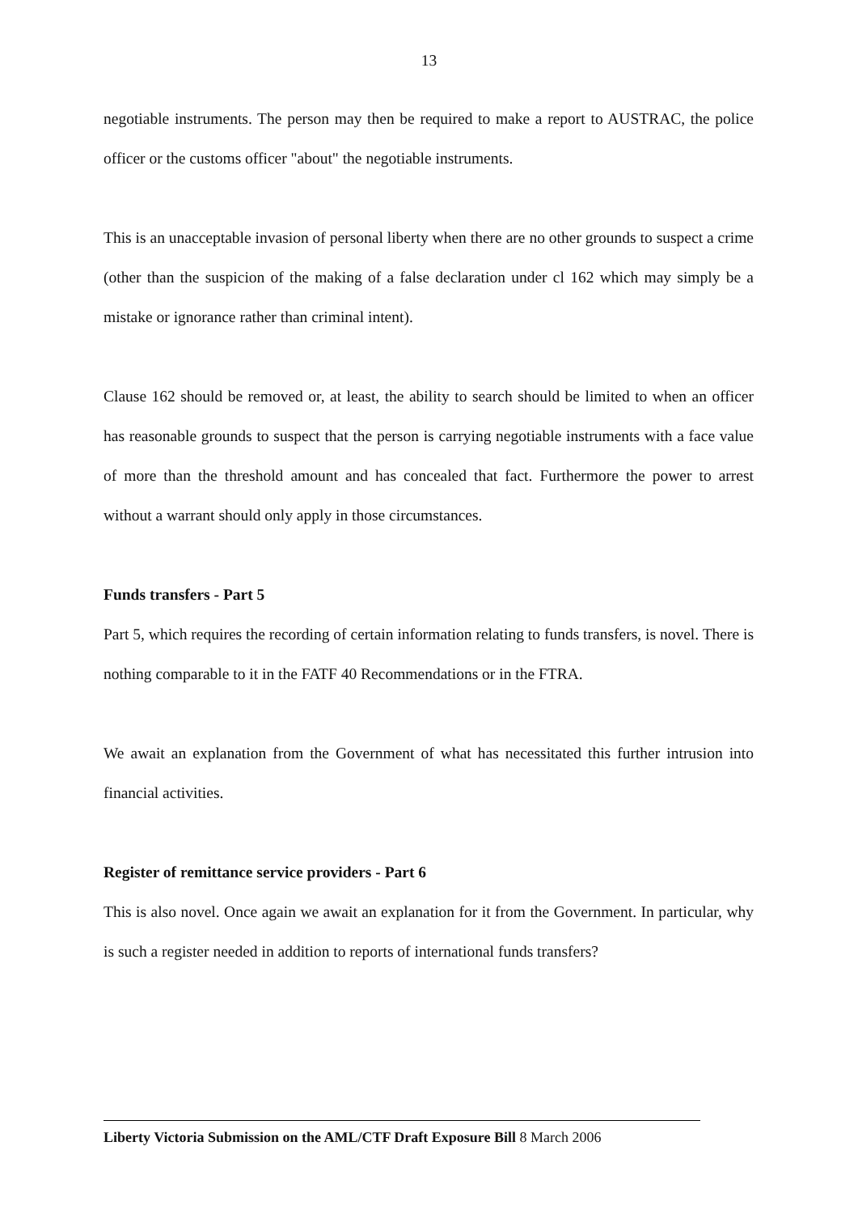13
negotiable instruments. The person may then be required to make a report to AUSTRAC, the police officer or the customs officer "about" the negotiable instruments.
This is an unacceptable invasion of personal liberty when there are no other grounds to suspect a crime (other than the suspicion of the making of a false declaration under cl 162 which may simply be a mistake or ignorance rather than criminal intent).
Clause 162 should be removed or, at least, the ability to search should be limited to when an officer has reasonable grounds to suspect that the person is carrying negotiable instruments with a face value of more than the threshold amount and has concealed that fact. Furthermore the power to arrest without a warrant should only apply in those circumstances.
Funds transfers - Part 5
Part 5, which requires the recording of certain information relating to funds transfers, is novel. There is nothing comparable to it in the FATF 40 Recommendations or in the FTRA.
We await an explanation from the Government of what has necessitated this further intrusion into financial activities.
Register of remittance service providers - Part 6
This is also novel. Once again we await an explanation for it from the Government. In particular, why is such a register needed in addition to reports of international funds transfers?
Liberty Victoria Submission on the AML/CTF Draft Exposure Bill 8 March 2006